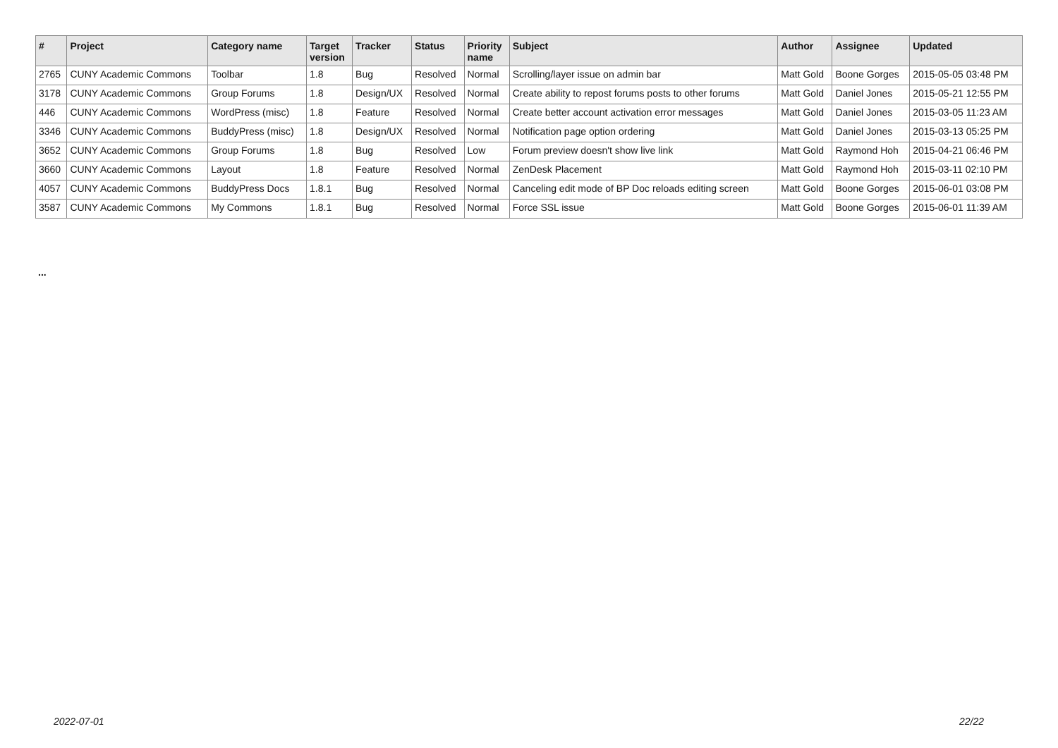| # | Project | Category name | Target version | Tracker | Status | Priority name | Subject | Author | Assignee | Updated |
| --- | --- | --- | --- | --- | --- | --- | --- | --- | --- | --- |
| 2765 | CUNY Academic Commons | Toolbar | 1.8 | Bug | Resolved | Normal | Scrolling/layer issue on admin bar | Matt Gold | Boone Gorges | 2015-05-05 03:48 PM |
| 3178 | CUNY Academic Commons | Group Forums | 1.8 | Design/UX | Resolved | Normal | Create ability to repost forums posts to other forums | Matt Gold | Daniel Jones | 2015-05-21 12:55 PM |
| 446 | CUNY Academic Commons | WordPress (misc) | 1.8 | Feature | Resolved | Normal | Create better account activation error messages | Matt Gold | Daniel Jones | 2015-03-05 11:23 AM |
| 3346 | CUNY Academic Commons | BuddyPress (misc) | 1.8 | Design/UX | Resolved | Normal | Notification page option ordering | Matt Gold | Daniel Jones | 2015-03-13 05:25 PM |
| 3652 | CUNY Academic Commons | Group Forums | 1.8 | Bug | Resolved | Low | Forum preview doesn't show live link | Matt Gold | Raymond Hoh | 2015-04-21 06:46 PM |
| 3660 | CUNY Academic Commons | Layout | 1.8 | Feature | Resolved | Normal | ZenDesk Placement | Matt Gold | Raymond Hoh | 2015-03-11 02:10 PM |
| 4057 | CUNY Academic Commons | BuddyPress Docs | 1.8.1 | Bug | Resolved | Normal | Canceling edit mode of BP Doc reloads editing screen | Matt Gold | Boone Gorges | 2015-06-01 03:08 PM |
| 3587 | CUNY Academic Commons | My Commons | 1.8.1 | Bug | Resolved | Normal | Force SSL issue | Matt Gold | Boone Gorges | 2015-06-01 11:39 AM |
...
2022-07-01 22/22